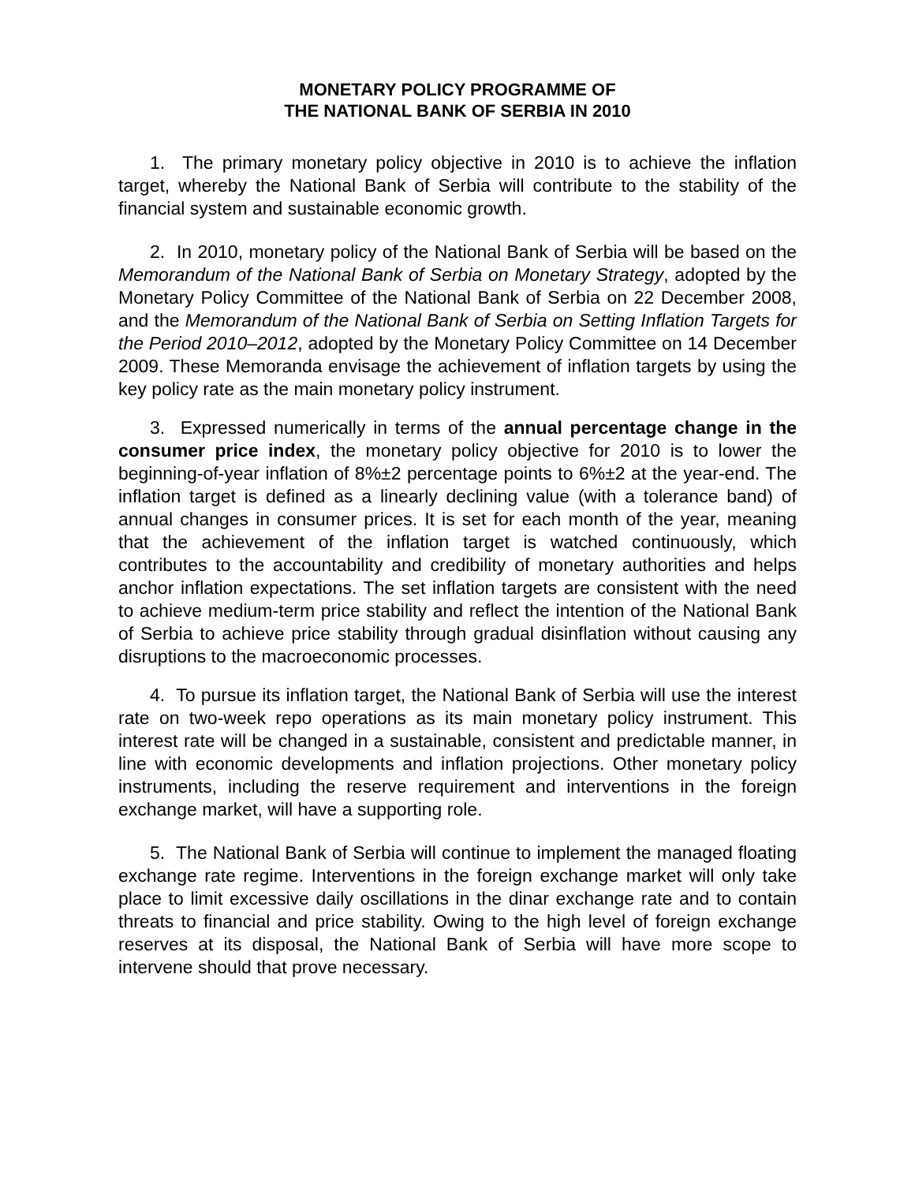MONETARY POLICY PROGRAMME OF
THE NATIONAL BANK OF SERBIA IN 2010
1. The primary monetary policy objective in 2010 is to achieve the inflation target, whereby the National Bank of Serbia will contribute to the stability of the financial system and sustainable economic growth.
2. In 2010, monetary policy of the National Bank of Serbia will be based on the Memorandum of the National Bank of Serbia on Monetary Strategy, adopted by the Monetary Policy Committee of the National Bank of Serbia on 22 December 2008, and the Memorandum of the National Bank of Serbia on Setting Inflation Targets for the Period 2010–2012, adopted by the Monetary Policy Committee on 14 December 2009. These Memoranda envisage the achievement of inflation targets by using the key policy rate as the main monetary policy instrument.
3. Expressed numerically in terms of the annual percentage change in the consumer price index, the monetary policy objective for 2010 is to lower the beginning-of-year inflation of 8%±2 percentage points to 6%±2 at the year-end. The inflation target is defined as a linearly declining value (with a tolerance band) of annual changes in consumer prices. It is set for each month of the year, meaning that the achievement of the inflation target is watched continuously, which contributes to the accountability and credibility of monetary authorities and helps anchor inflation expectations. The set inflation targets are consistent with the need to achieve medium-term price stability and reflect the intention of the National Bank of Serbia to achieve price stability through gradual disinflation without causing any disruptions to the macroeconomic processes.
4. To pursue its inflation target, the National Bank of Serbia will use the interest rate on two-week repo operations as its main monetary policy instrument. This interest rate will be changed in a sustainable, consistent and predictable manner, in line with economic developments and inflation projections. Other monetary policy instruments, including the reserve requirement and interventions in the foreign exchange market, will have a supporting role.
5. The National Bank of Serbia will continue to implement the managed floating exchange rate regime. Interventions in the foreign exchange market will only take place to limit excessive daily oscillations in the dinar exchange rate and to contain threats to financial and price stability. Owing to the high level of foreign exchange reserves at its disposal, the National Bank of Serbia will have more scope to intervene should that prove necessary.